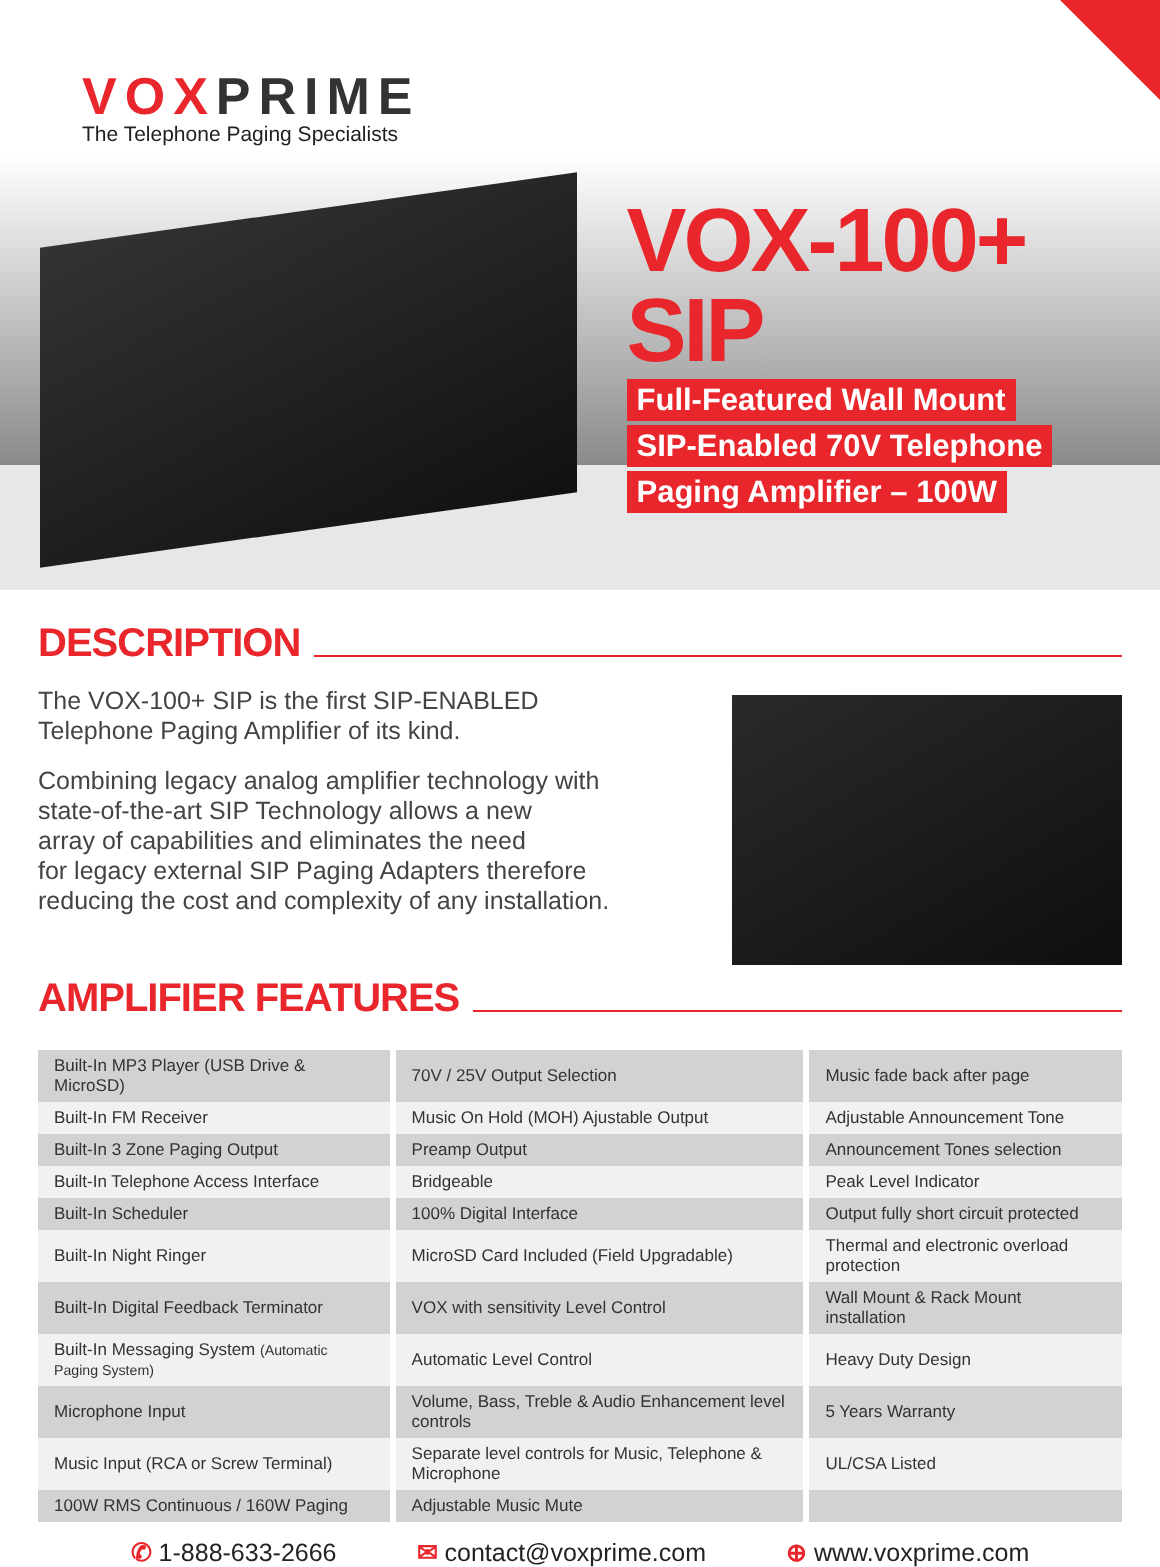VOXPRIME
The Telephone Paging Specialists
VOX-100+ SIP
Full-Featured Wall Mount
SIP-Enabled 70V Telephone
Paging Amplifier – 100W
DESCRIPTION
The VOX-100+ SIP is the first SIP-ENABLED
Telephone Paging Amplifier of its kind.
Combining legacy analog amplifier technology with
state-of-the-art SIP Technology allows a new
array of capabilities and eliminates the need
for legacy external SIP Paging Adapters therefore
reducing the cost and complexity of any installation.
AMPLIFIER FEATURES
| Built-In MP3 Player (USB Drive & MicroSD) | 70V / 25V Output Selection | Music fade back after page |
| Built-In FM Receiver | Music On Hold (MOH) Ajustable Output | Adjustable Announcement Tone |
| Built-In 3 Zone Paging Output | Preamp Output | Announcement Tones selection |
| Built-In Telephone Access Interface | Bridgeable | Peak Level Indicator |
| Built-In Scheduler | 100% Digital Interface | Output fully short circuit protected |
| Built-In Night Ringer | MicroSD Card Included (Field Upgradable) | Thermal and electronic overload protection |
| Built-In Digital Feedback Terminator | VOX with sensitivity Level Control | Wall Mount & Rack Mount installation |
| Built-In Messaging System (Automatic Paging System) | Automatic Level Control | Heavy Duty Design |
| Microphone Input | Volume, Bass, Treble & Audio Enhancement level controls | 5 Years Warranty |
| Music Input (RCA or Screw Terminal) | Separate level controls for Music, Telephone & Microphone | UL/CSA Listed |
| 100W RMS Continuous / 160W Paging | Adjustable Music Mute | |
✆ 1-888-633-2666 ✉ contact@voxprime.com ⊕ www.voxprime.com